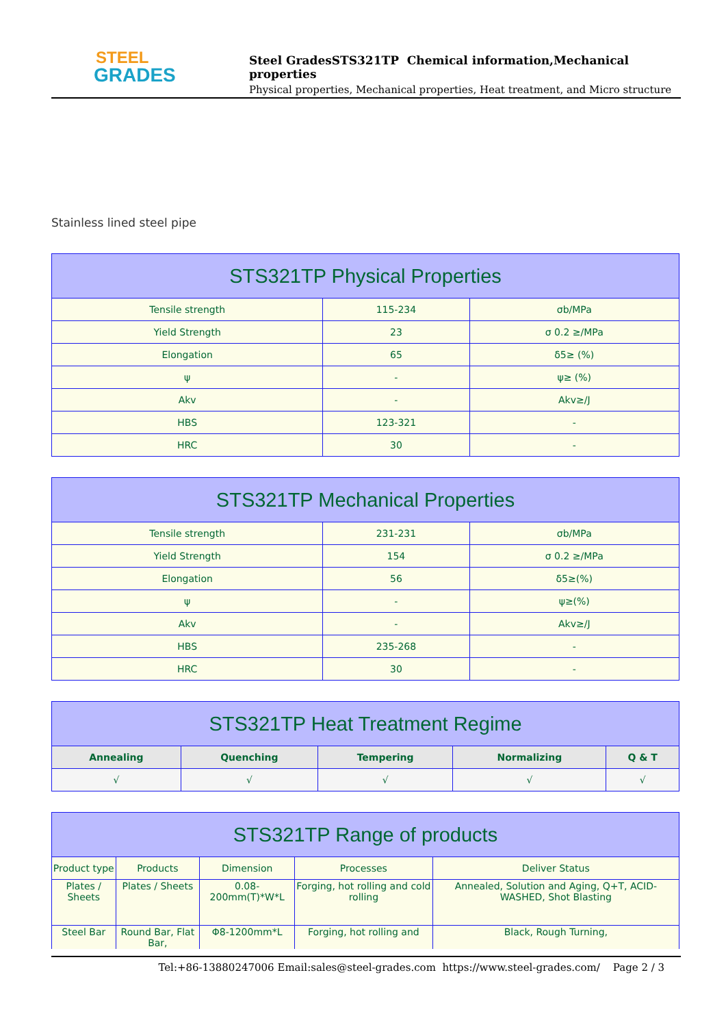STEEL
GRADES
Steel GradesSTS321TP Chemical information,Mechanical properties
Physical properties, Mechanical properties, Heat treatment, and Micro structure
Stainless lined steel pipe
| STS321TP Physical Properties | | |
| --- | --- | --- |
| Tensile strength | 115-234 | σb/MPa |
| Yield Strength | 23 | σ 0.2 ≥/MPa |
| Elongation | 65 | δ5≥ (%) |
| ψ | - | ψ≥ (%) |
| Akv | - | Akv≥/J |
| HBS | 123-321 | - |
| HRC | 30 | - |
| STS321TP Mechanical Properties | | |
| --- | --- | --- |
| Tensile strength | 231-231 | σb/MPa |
| Yield Strength | 154 | σ 0.2 ≥/MPa |
| Elongation | 56 | δ5≥(%) |
| ψ | - | ψ≥(%) |
| Akv | - | Akv≥/J |
| HBS | 235-268 | - |
| HRC | 30 | - |
| STS321TP Heat Treatment Regime | | | | |
| --- | --- | --- | --- | --- |
| Annealing | Quenching | Tempering | Normalizing | Q & T |
| √ | √ | √ | √ | √ |
| STS321TP Range of products | | | | |
| --- | --- | --- | --- | --- |
| Product type | Products | Dimension | Processes | Deliver Status |
| Plates / Sheets | Plates / Sheets | 0.08-200mm(T)*W*L | Forging, hot rolling and cold rolling | Annealed, Solution and Aging, Q+T, ACID-WASHED, Shot Blasting |
| Steel Bar | Round Bar, Flat Bar, | Φ8-1200mm*L | Forging, hot rolling and | Black, Rough Turning, |
Tel:+86-13880247006 Email:sales@steel-grades.com https://www.steel-grades.com/ Page 2 / 3